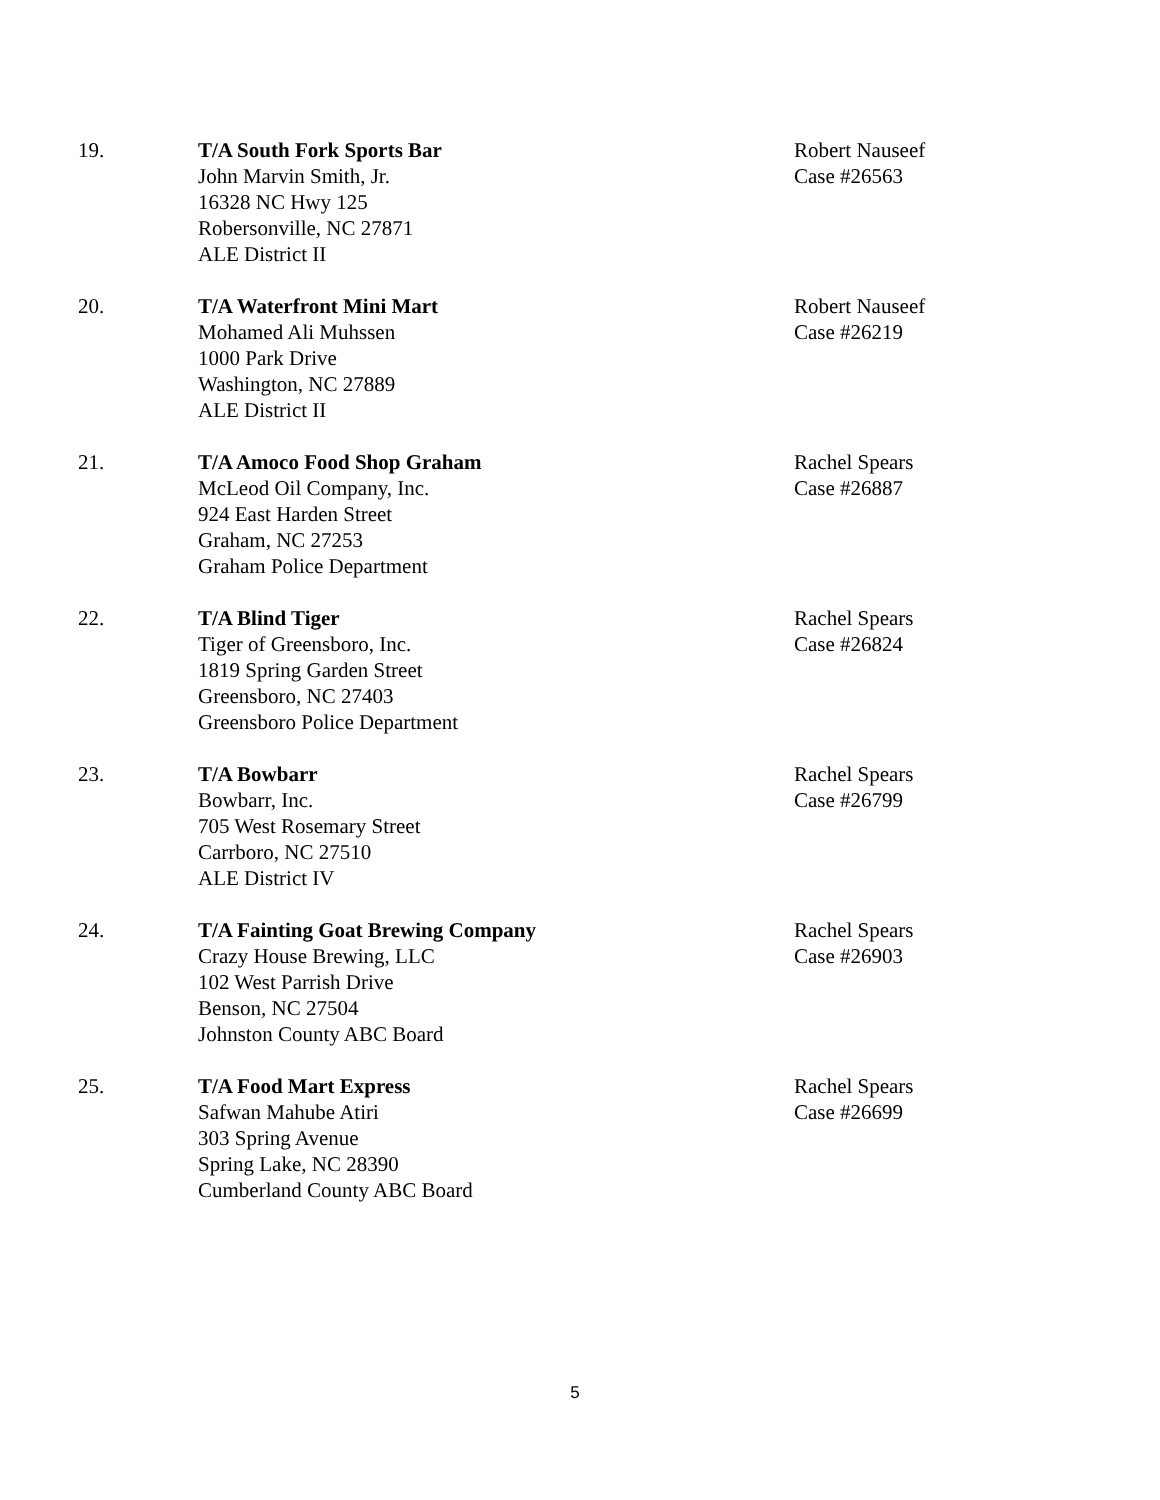19. T/A South Fork Sports Bar
John Marvin Smith, Jr.
16328 NC Hwy 125
Robersonville, NC 27871
ALE District II
Robert Nauseef
Case #26563
20. T/A Waterfront Mini Mart
Mohamed Ali Muhssen
1000 Park Drive
Washington, NC 27889
ALE District II
Robert Nauseef
Case #26219
21. T/A Amoco Food Shop Graham
McLeod Oil Company, Inc.
924 East Harden Street
Graham, NC 27253
Graham Police Department
Rachel Spears
Case #26887
22. T/A Blind Tiger
Tiger of Greensboro, Inc.
1819 Spring Garden Street
Greensboro, NC 27403
Greensboro Police Department
Rachel Spears
Case #26824
23. T/A Bowbarr
Bowbarr, Inc.
705 West Rosemary Street
Carrboro, NC 27510
ALE District IV
Rachel Spears
Case #26799
24. T/A Fainting Goat Brewing Company
Crazy House Brewing, LLC
102 West Parrish Drive
Benson, NC 27504
Johnston County ABC Board
Rachel Spears
Case #26903
25. T/A Food Mart Express
Safwan Mahube Atiri
303 Spring Avenue
Spring Lake, NC 28390
Cumberland County ABC Board
Rachel Spears
Case #26699
5